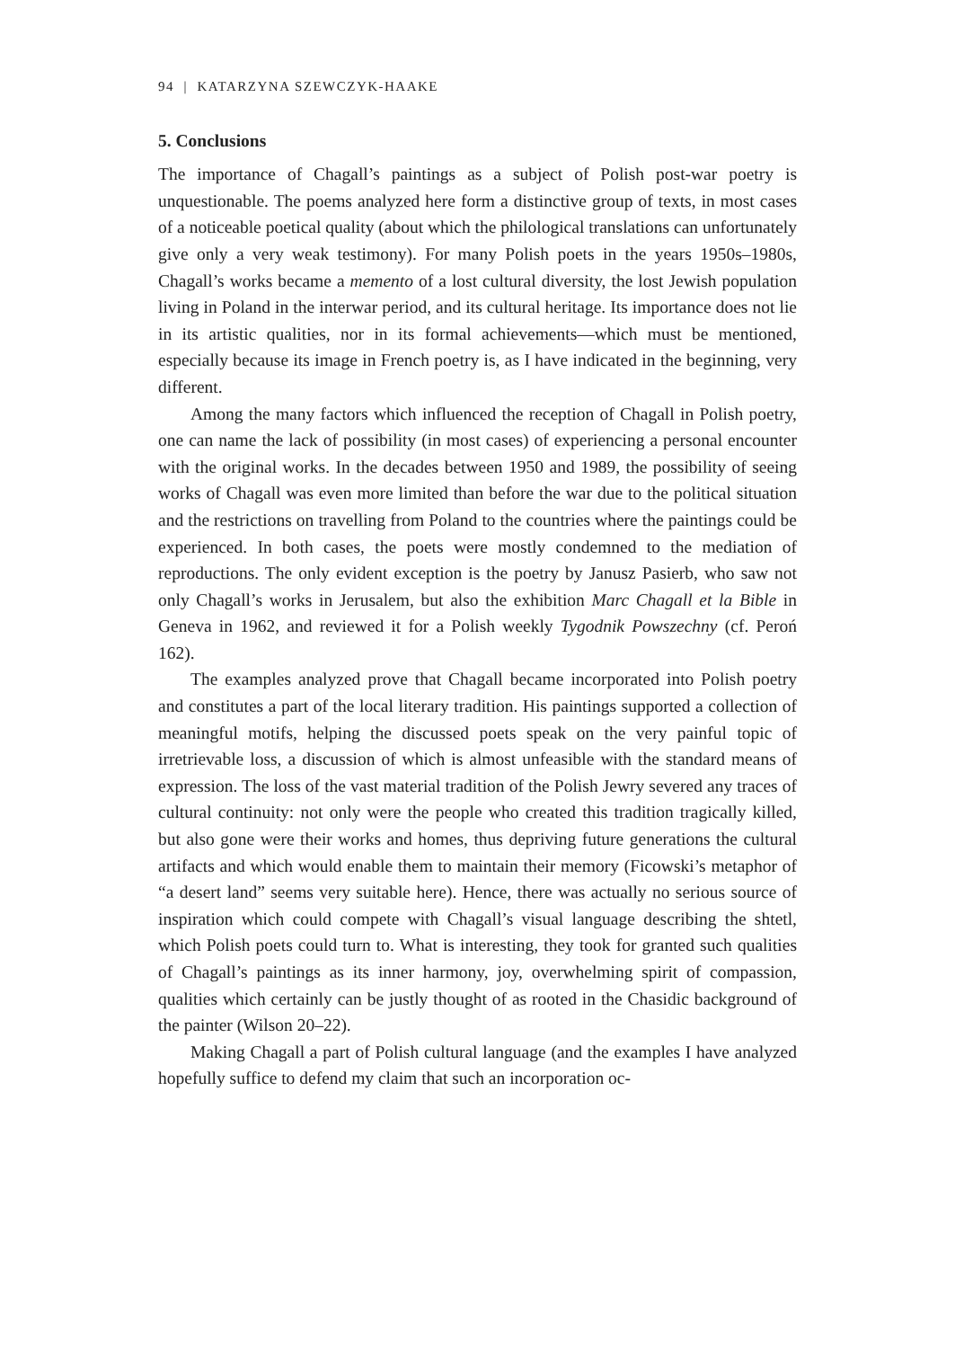94 | KATARZYNA SZEWCZYK-HAAKE
5. Conclusions
The importance of Chagall’s paintings as a subject of Polish post-war poetry is unquestionable. The poems analyzed here form a distinctive group of texts, in most cases of a noticeable poetical quality (about which the philological translations can unfortunately give only a very weak testimony). For many Polish poets in the years 1950s–1980s, Chagall’s works became a memento of a lost cultural diversity, the lost Jewish population living in Poland in the interwar period, and its cultural heritage. Its importance does not lie in its artistic qualities, nor in its formal achievements—which must be mentioned, especially because its image in French poetry is, as I have indicated in the beginning, very different.
Among the many factors which influenced the reception of Chagall in Polish poetry, one can name the lack of possibility (in most cases) of experiencing a personal encounter with the original works. In the decades between 1950 and 1989, the possibility of seeing works of Chagall was even more limited than before the war due to the political situation and the restrictions on travelling from Poland to the countries where the paintings could be experienced. In both cases, the poets were mostly condemned to the mediation of reproductions. The only evident exception is the poetry by Janusz Pasierb, who saw not only Chagall’s works in Jerusalem, but also the exhibition Marc Chagall et la Bible in Geneva in 1962, and reviewed it for a Polish weekly Tygodnik Powszechny (cf. Peroń 162).
The examples analyzed prove that Chagall became incorporated into Polish poetry and constitutes a part of the local literary tradition. His paintings supported a collection of meaningful motifs, helping the discussed poets speak on the very painful topic of irretrievable loss, a discussion of which is almost unfeasible with the standard means of expression. The loss of the vast material tradition of the Polish Jewry severed any traces of cultural continuity: not only were the people who created this tradition tragically killed, but also gone were their works and homes, thus depriving future generations the cultural artifacts and which would enable them to maintain their memory (Ficowski’s metaphor of “a desert land” seems very suitable here). Hence, there was actually no serious source of inspiration which could compete with Chagall’s visual language describing the shtetl, which Polish poets could turn to. What is interesting, they took for granted such qualities of Chagall’s paintings as its inner harmony, joy, overwhelming spirit of compassion, qualities which certainly can be justly thought of as rooted in the Chasidic background of the painter (Wilson 20–22).
Making Chagall a part of Polish cultural language (and the examples I have analyzed hopefully suffice to defend my claim that such an incorporation oc-